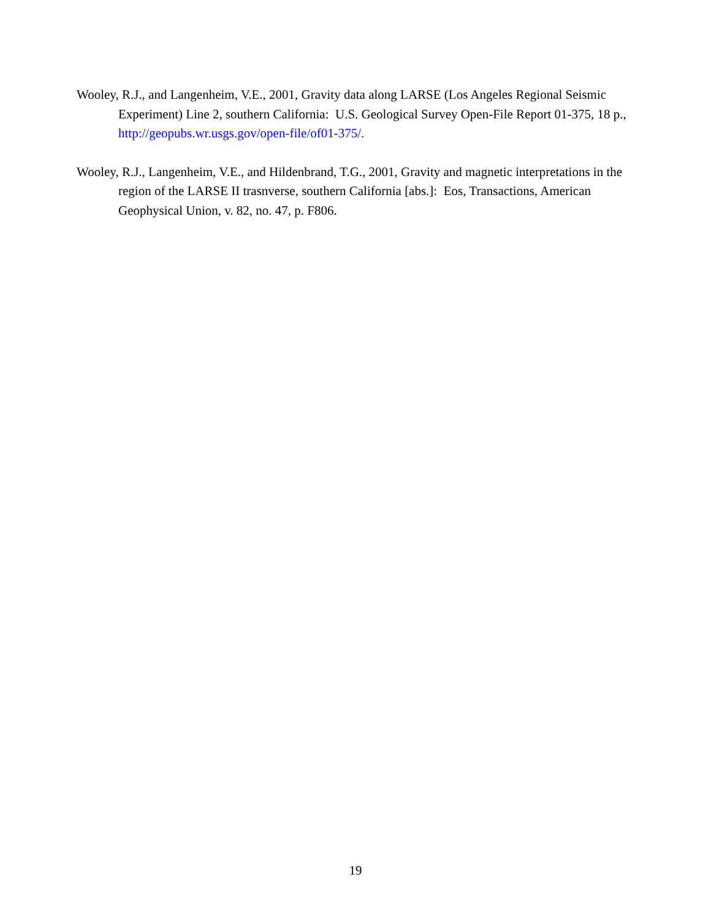Wooley, R.J., and Langenheim, V.E., 2001, Gravity data along LARSE (Los Angeles Regional Seismic Experiment) Line 2, southern California: U.S. Geological Survey Open-File Report 01-375, 18 p., http://geopubs.wr.usgs.gov/open-file/of01-375/.
Wooley, R.J., Langenheim, V.E., and Hildenbrand, T.G., 2001, Gravity and magnetic interpretations in the region of the LARSE II trasnverse, southern California [abs.]: Eos, Transactions, American Geophysical Union, v. 82, no. 47, p. F806.
19